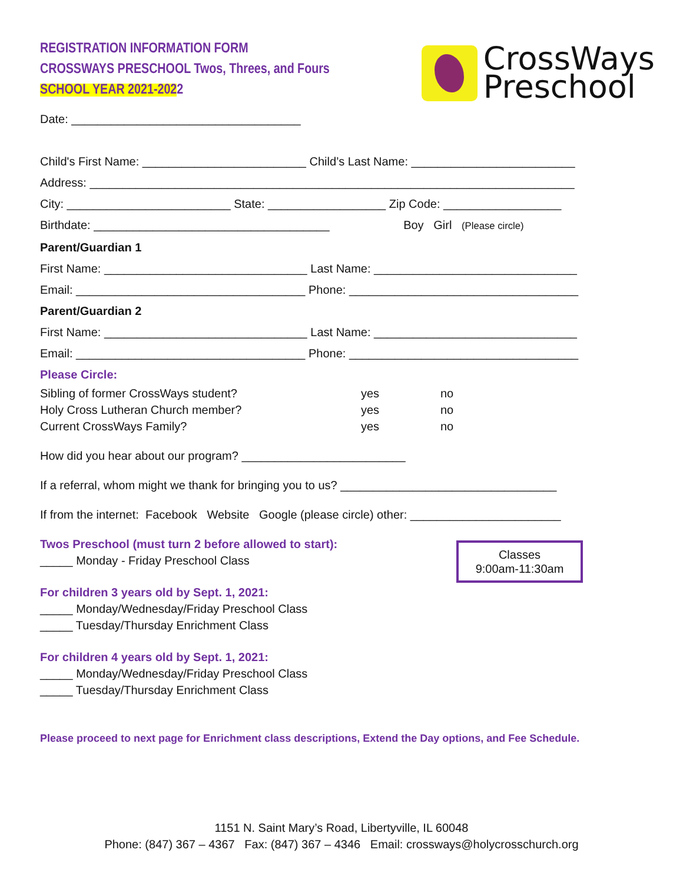REGISTRATION INFORMATION FORM
CROSSWAYS PRESCHOOL Twos, Threes, and Fours
SCHOOL YEAR 2021-2022
CrossWays
Preschool
Date: ___________________________________
Child's First Name: _________________________ Child’s Last Name: _________________________
Address: __________________________________________________________________________
City: _________________________ State: __________________ Zip Code: __________________
Birthdate: ____________________________________ Boy Girl (Please circle)
Parent/Guardian 1
First Name: _______________________________ Last Name: _______________________________
Email: ___________________________________ Phone: ___________________________________
Parent/Guardian 2
First Name: _______________________________ Last Name: _______________________________
Email: ___________________________________ Phone: ___________________________________
Please Circle:
Sibling of former CrossWays student? yes no
Holy Cross Lutheran Church member? yes no
Current CrossWays Family? yes no
How did you hear about our program? _________________________
If a referral, whom might we thank for bringing you to us? _________________________________
If from the internet: Facebook Website Google (please circle) other: _______________________
Twos Preschool (must turn 2 before allowed to start):
_____ Monday - Friday Preschool Class
For children 3 years old by Sept. 1, 2021:
_____ Monday/Wednesday/Friday Preschool Class
_____ Tuesday/Thursday Enrichment Class
For children 4 years old by Sept. 1, 2021:
_____ Monday/Wednesday/Friday Preschool Class
_____ Tuesday/Thursday Enrichment Class
Classes
9:00am-11:30am
Please proceed to next page for Enrichment class descriptions, Extend the Day options, and Fee Schedule.
1151 N. Saint Mary’s Road, Libertyville, IL 60048
Phone: (847) 367 – 4367 Fax: (847) 367 – 4346 Email: crossways@holycrosschurch.org